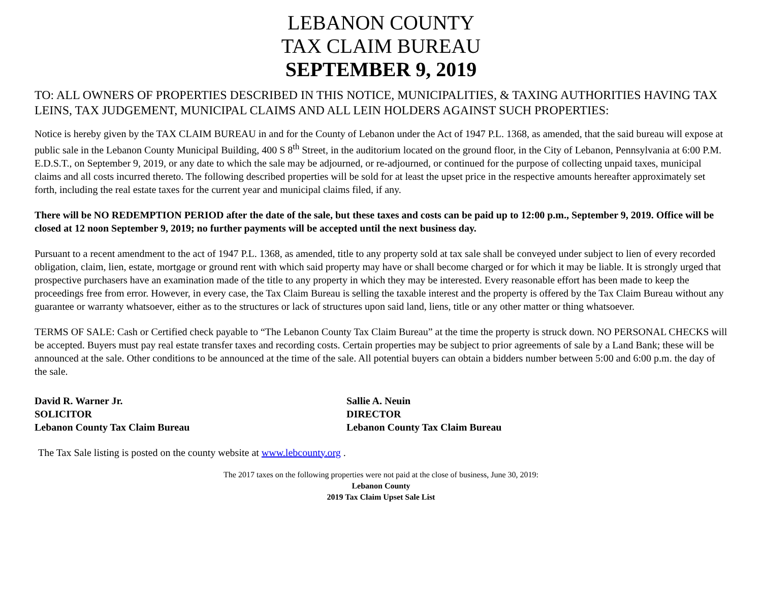LEBANON COUNTY
TAX CLAIM BUREAU
SEPTEMBER 9, 2019
TO: ALL OWNERS OF PROPERTIES DESCRIBED IN THIS NOTICE, MUNICIPALITIES, & TAXING AUTHORITIES HAVING TAX LEINS, TAX JUDGEMENT, MUNICIPAL CLAIMS AND ALL LEIN HOLDERS AGAINST SUCH PROPERTIES:
Notice is hereby given by the TAX CLAIM BUREAU in and for the County of Lebanon under the Act of 1947 P.L. 1368, as amended, that the said bureau will expose at public sale in the Lebanon County Municipal Building, 400 S 8<sup>th</sup> Street, in the auditorium located on the ground floor, in the City of Lebanon, Pennsylvania at 6:00 P.M. E.D.S.T., on September 9, 2019, or any date to which the sale may be adjourned, or re-adjourned, or continued for the purpose of collecting unpaid taxes, municipal claims and all costs incurred thereto. The following described properties will be sold for at least the upset price in the respective amounts hereafter approximately set forth, including the real estate taxes for the current year and municipal claims filed, if any.
There will be NO REDEMPTION PERIOD after the date of the sale, but these taxes and costs can be paid up to 12:00 p.m., September 9, 2019. Office will be closed at 12 noon September 9, 2019; no further payments will be accepted until the next business day.
Pursuant to a recent amendment to the act of 1947 P.L. 1368, as amended, title to any property sold at tax sale shall be conveyed under subject to lien of every recorded obligation, claim, lien, estate, mortgage or ground rent with which said property may have or shall become charged or for which it may be liable. It is strongly urged that prospective purchasers have an examination made of the title to any property in which they may be interested. Every reasonable effort has been made to keep the proceedings free from error. However, in every case, the Tax Claim Bureau is selling the taxable interest and the property is offered by the Tax Claim Bureau without any guarantee or warranty whatsoever, either as to the structures or lack of structures upon said land, liens, title or any other matter or thing whatsoever.
TERMS OF SALE: Cash or Certified check payable to “The Lebanon County Tax Claim Bureau” at the time the property is struck down. NO PERSONAL CHECKS will be accepted. Buyers must pay real estate transfer taxes and recording costs. Certain properties may be subject to prior agreements of sale by a Land Bank; these will be announced at the sale. Other conditions to be announced at the time of the sale. All potential buyers can obtain a bidders number between 5:00 and 6:00 p.m. the day of the sale.
David R. Warner Jr.
SOLICITOR
Lebanon County Tax Claim Bureau
Sallie A. Neuin
DIRECTOR
Lebanon County Tax Claim Bureau
The Tax Sale listing is posted on the county website at www.lebcounty.org .
The 2017 taxes on the following properties were not paid at the close of business, June 30, 2019:
Lebanon County
2019 Tax Claim Upset Sale List